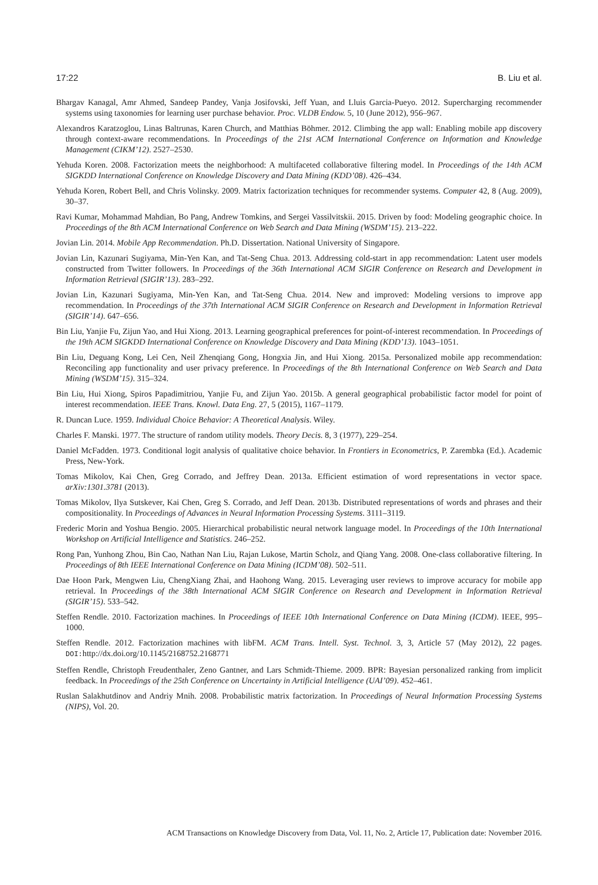17:22 B. Liu et al.
Bhargav Kanagal, Amr Ahmed, Sandeep Pandey, Vanja Josifovski, Jeff Yuan, and Lluis Garcia-Pueyo. 2012. Supercharging recommender systems using taxonomies for learning user purchase behavior. Proc. VLDB Endow. 5, 10 (June 2012), 956–967.
Alexandros Karatzoglou, Linas Baltrunas, Karen Church, and Matthias Böhmer. 2012. Climbing the app wall: Enabling mobile app discovery through context-aware recommendations. In Proceedings of the 21st ACM International Conference on Information and Knowledge Management (CIKM’12). 2527–2530.
Yehuda Koren. 2008. Factorization meets the neighborhood: A multifaceted collaborative filtering model. In Proceedings of the 14th ACM SIGKDD International Conference on Knowledge Discovery and Data Mining (KDD’08). 426–434.
Yehuda Koren, Robert Bell, and Chris Volinsky. 2009. Matrix factorization techniques for recommender systems. Computer 42, 8 (Aug. 2009), 30–37.
Ravi Kumar, Mohammad Mahdian, Bo Pang, Andrew Tomkins, and Sergei Vassilvitskii. 2015. Driven by food: Modeling geographic choice. In Proceedings of the 8th ACM International Conference on Web Search and Data Mining (WSDM’15). 213–222.
Jovian Lin. 2014. Mobile App Recommendation. Ph.D. Dissertation. National University of Singapore.
Jovian Lin, Kazunari Sugiyama, Min-Yen Kan, and Tat-Seng Chua. 2013. Addressing cold-start in app recommendation: Latent user models constructed from Twitter followers. In Proceedings of the 36th International ACM SIGIR Conference on Research and Development in Information Retrieval (SIGIR’13). 283–292.
Jovian Lin, Kazunari Sugiyama, Min-Yen Kan, and Tat-Seng Chua. 2014. New and improved: Modeling versions to improve app recommendation. In Proceedings of the 37th International ACM SIGIR Conference on Research and Development in Information Retrieval (SIGIR’14). 647–656.
Bin Liu, Yanjie Fu, Zijun Yao, and Hui Xiong. 2013. Learning geographical preferences for point-of-interest recommendation. In Proceedings of the 19th ACM SIGKDD International Conference on Knowledge Discovery and Data Mining (KDD’13). 1043–1051.
Bin Liu, Deguang Kong, Lei Cen, Neil Zhenqiang Gong, Hongxia Jin, and Hui Xiong. 2015a. Personalized mobile app recommendation: Reconciling app functionality and user privacy preference. In Proceedings of the 8th International Conference on Web Search and Data Mining (WSDM’15). 315–324.
Bin Liu, Hui Xiong, Spiros Papadimitriou, Yanjie Fu, and Zijun Yao. 2015b. A general geographical probabilistic factor model for point of interest recommendation. IEEE Trans. Knowl. Data Eng. 27, 5 (2015), 1167–1179.
R. Duncan Luce. 1959. Individual Choice Behavior: A Theoretical Analysis. Wiley.
Charles F. Manski. 1977. The structure of random utility models. Theory Decis. 8, 3 (1977), 229–254.
Daniel McFadden. 1973. Conditional logit analysis of qualitative choice behavior. In Frontiers in Econometrics, P. Zarembka (Ed.). Academic Press, New-York.
Tomas Mikolov, Kai Chen, Greg Corrado, and Jeffrey Dean. 2013a. Efficient estimation of word representations in vector space. arXiv:1301.3781 (2013).
Tomas Mikolov, Ilya Sutskever, Kai Chen, Greg S. Corrado, and Jeff Dean. 2013b. Distributed representations of words and phrases and their compositionality. In Proceedings of Advances in Neural Information Processing Systems. 3111–3119.
Frederic Morin and Yoshua Bengio. 2005. Hierarchical probabilistic neural network language model. In Proceedings of the 10th International Workshop on Artificial Intelligence and Statistics. 246–252.
Rong Pan, Yunhong Zhou, Bin Cao, Nathan Nan Liu, Rajan Lukose, Martin Scholz, and Qiang Yang. 2008. One-class collaborative filtering. In Proceedings of 8th IEEE International Conference on Data Mining (ICDM’08). 502–511.
Dae Hoon Park, Mengwen Liu, ChengXiang Zhai, and Haohong Wang. 2015. Leveraging user reviews to improve accuracy for mobile app retrieval. In Proceedings of the 38th International ACM SIGIR Conference on Research and Development in Information Retrieval (SIGIR’15). 533–542.
Steffen Rendle. 2010. Factorization machines. In Proceedings of IEEE 10th International Conference on Data Mining (ICDM). IEEE, 995–1000.
Steffen Rendle. 2012. Factorization machines with libFM. ACM Trans. Intell. Syst. Technol. 3, 3, Article 57 (May 2012), 22 pages. DOI: http://dx.doi.org/10.1145/2168752.2168771
Steffen Rendle, Christoph Freudenthaler, Zeno Gantner, and Lars Schmidt-Thieme. 2009. BPR: Bayesian personalized ranking from implicit feedback. In Proceedings of the 25th Conference on Uncertainty in Artificial Intelligence (UAI’09). 452–461.
Ruslan Salakhutdinov and Andriy Mnih. 2008. Probabilistic matrix factorization. In Proceedings of Neural Information Processing Systems (NIPS), Vol. 20.
ACM Transactions on Knowledge Discovery from Data, Vol. 11, No. 2, Article 17, Publication date: November 2016.